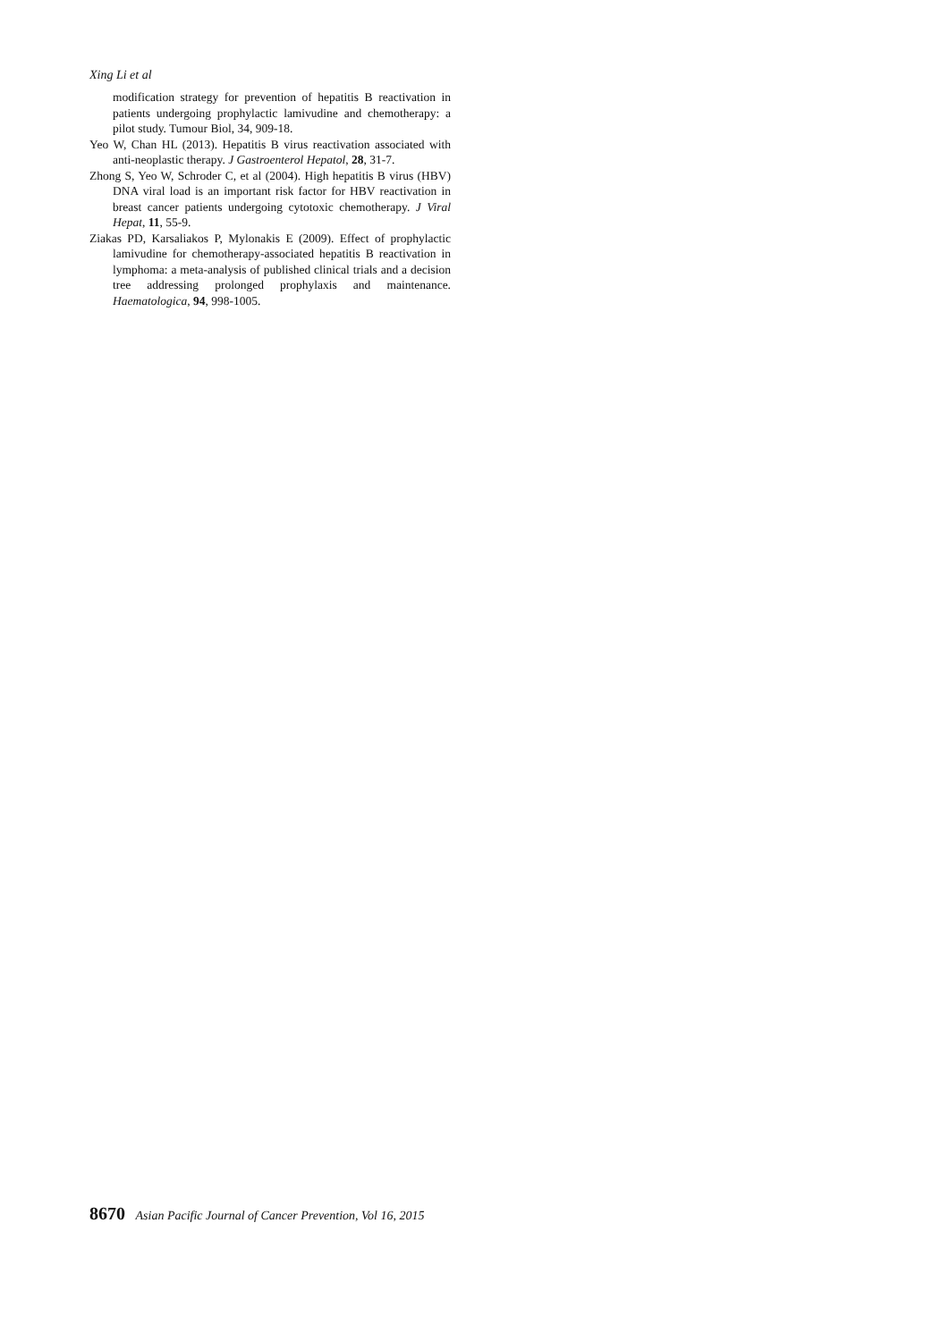Xing Li et al
modification strategy for prevention of hepatitis B reactivation in patients undergoing prophylactic lamivudine and chemotherapy: a pilot study. Tumour Biol, 34, 909-18.
Yeo W, Chan HL (2013). Hepatitis B virus reactivation associated with anti-neoplastic therapy. J Gastroenterol Hepatol, 28, 31-7.
Zhong S, Yeo W, Schroder C, et al (2004). High hepatitis B virus (HBV) DNA viral load is an important risk factor for HBV reactivation in breast cancer patients undergoing cytotoxic chemotherapy. J Viral Hepat, 11, 55-9.
Ziakas PD, Karsaliakos P, Mylonakis E (2009). Effect of prophylactic lamivudine for chemotherapy-associated hepatitis B reactivation in lymphoma: a meta-analysis of published clinical trials and a decision tree addressing prolonged prophylaxis and maintenance. Haematologica, 94, 998-1005.
8670 Asian Pacific Journal of Cancer Prevention, Vol 16, 2015